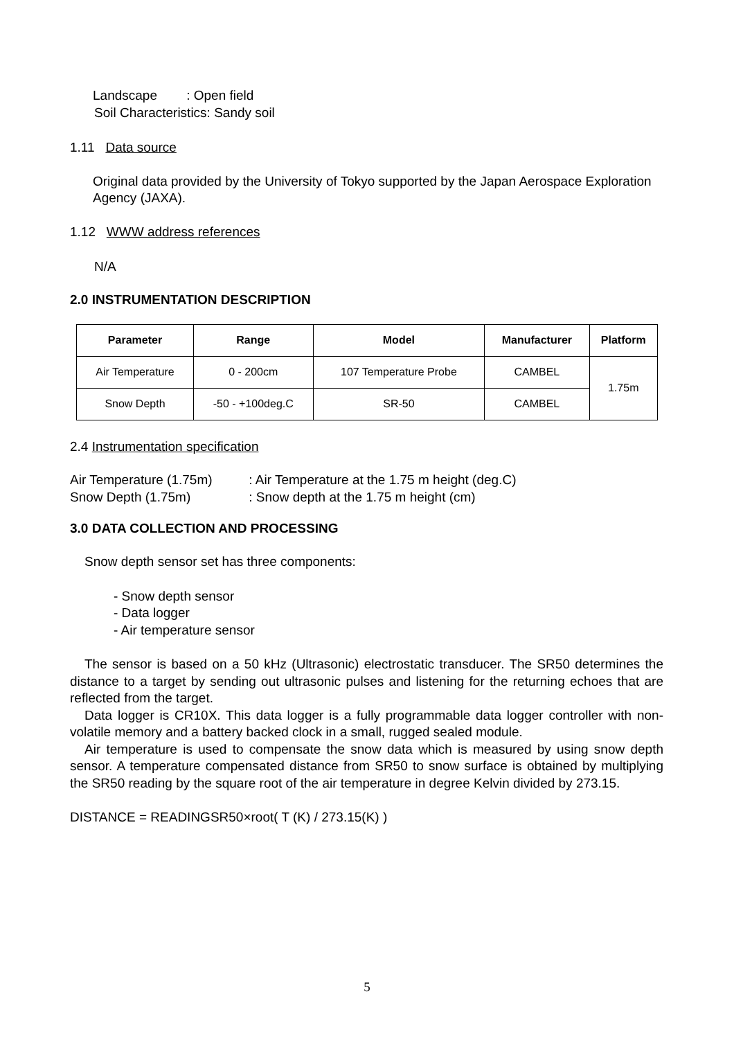Landscape : Open field
Soil Characteristics: Sandy soil
1.11 Data source
Original data provided by the University of Tokyo supported by the Japan Aerospace Exploration Agency (JAXA).
1.12 WWW address references
N/A
2.0 INSTRUMENTATION DESCRIPTION
| Parameter | Range | Model | Manufacturer | Platform |
| --- | --- | --- | --- | --- |
| Air Temperature | 0 - 200cm | 107 Temperature Probe | CAMBEL | 1.75m |
| Snow Depth | -50 - +100deg.C | SR-50 | CAMBEL | |
2.4 Instrumentation specification
Air Temperature (1.75m) : Air Temperature at the 1.75 m height (deg.C)
Snow Depth (1.75m) : Snow depth at the 1.75 m height (cm)
3.0 DATA COLLECTION AND PROCESSING
Snow depth sensor set has three components:
- Snow depth sensor
- Data logger
- Air temperature sensor
The sensor is based on a 50 kHz (Ultrasonic) electrostatic transducer. The SR50 determines the distance to a target by sending out ultrasonic pulses and listening for the returning echoes that are reflected from the target.
Data logger is CR10X. This data logger is a fully programmable data logger controller with non-volatile memory and a battery backed clock in a small, rugged sealed module.
Air temperature is used to compensate the snow data which is measured by using snow depth sensor. A temperature compensated distance from SR50 to snow surface is obtained by multiplying the SR50 reading by the square root of the air temperature in degree Kelvin divided by 273.15.
DISTANCE = READINGSR50×root( T (K) / 273.15(K) )
5